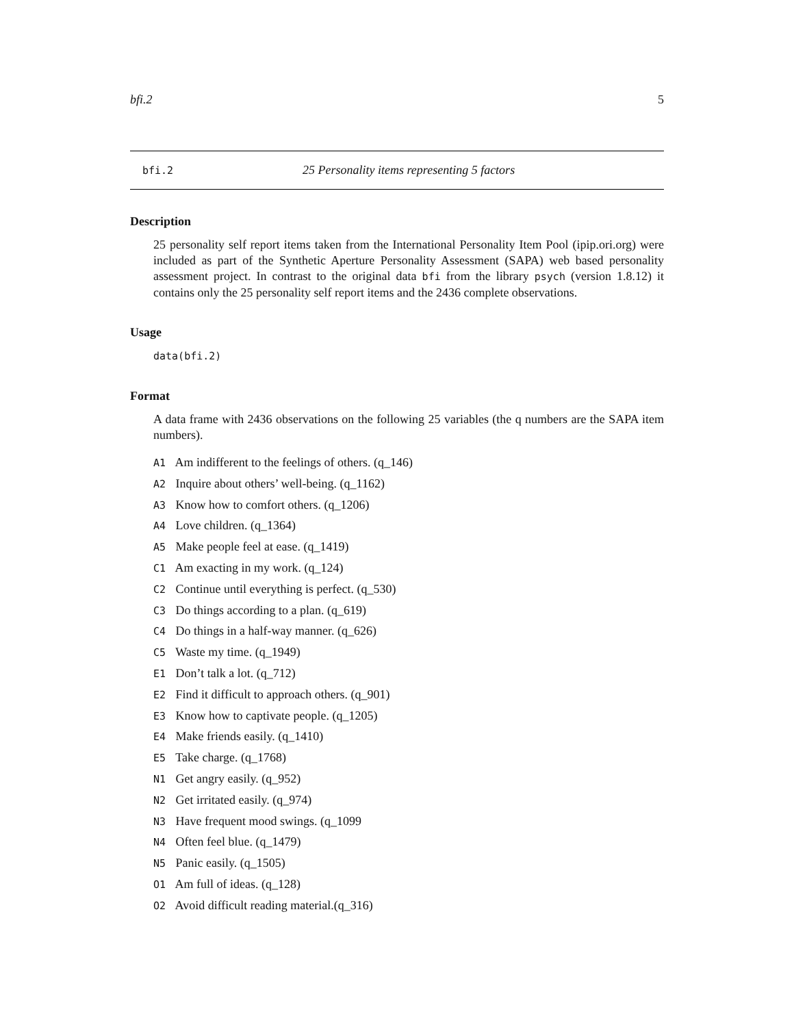bfi.2 5
bfi.2 25 Personality items representing 5 factors
Description
25 personality self report items taken from the International Personality Item Pool (ipip.ori.org) were included as part of the Synthetic Aperture Personality Assessment (SAPA) web based personality assessment project. In contrast to the original data bfi from the library psych (version 1.8.12) it contains only the 25 personality self report items and the 2436 complete observations.
Usage
data(bfi.2)
Format
A data frame with 2436 observations on the following 25 variables (the q numbers are the SAPA item numbers).
A1 Am indifferent to the feelings of others. (q_146)
A2 Inquire about others’ well-being. (q_1162)
A3 Know how to comfort others. (q_1206)
A4 Love children. (q_1364)
A5 Make people feel at ease. (q_1419)
C1 Am exacting in my work. (q_124)
C2 Continue until everything is perfect. (q_530)
C3 Do things according to a plan. (q_619)
C4 Do things in a half-way manner. (q_626)
C5 Waste my time. (q_1949)
E1 Don’t talk a lot. (q_712)
E2 Find it difficult to approach others. (q_901)
E3 Know how to captivate people. (q_1205)
E4 Make friends easily. (q_1410)
E5 Take charge. (q_1768)
N1 Get angry easily. (q_952)
N2 Get irritated easily. (q_974)
N3 Have frequent mood swings. (q_1099
N4 Often feel blue. (q_1479)
N5 Panic easily. (q_1505)
O1 Am full of ideas. (q_128)
O2 Avoid difficult reading material.(q_316)